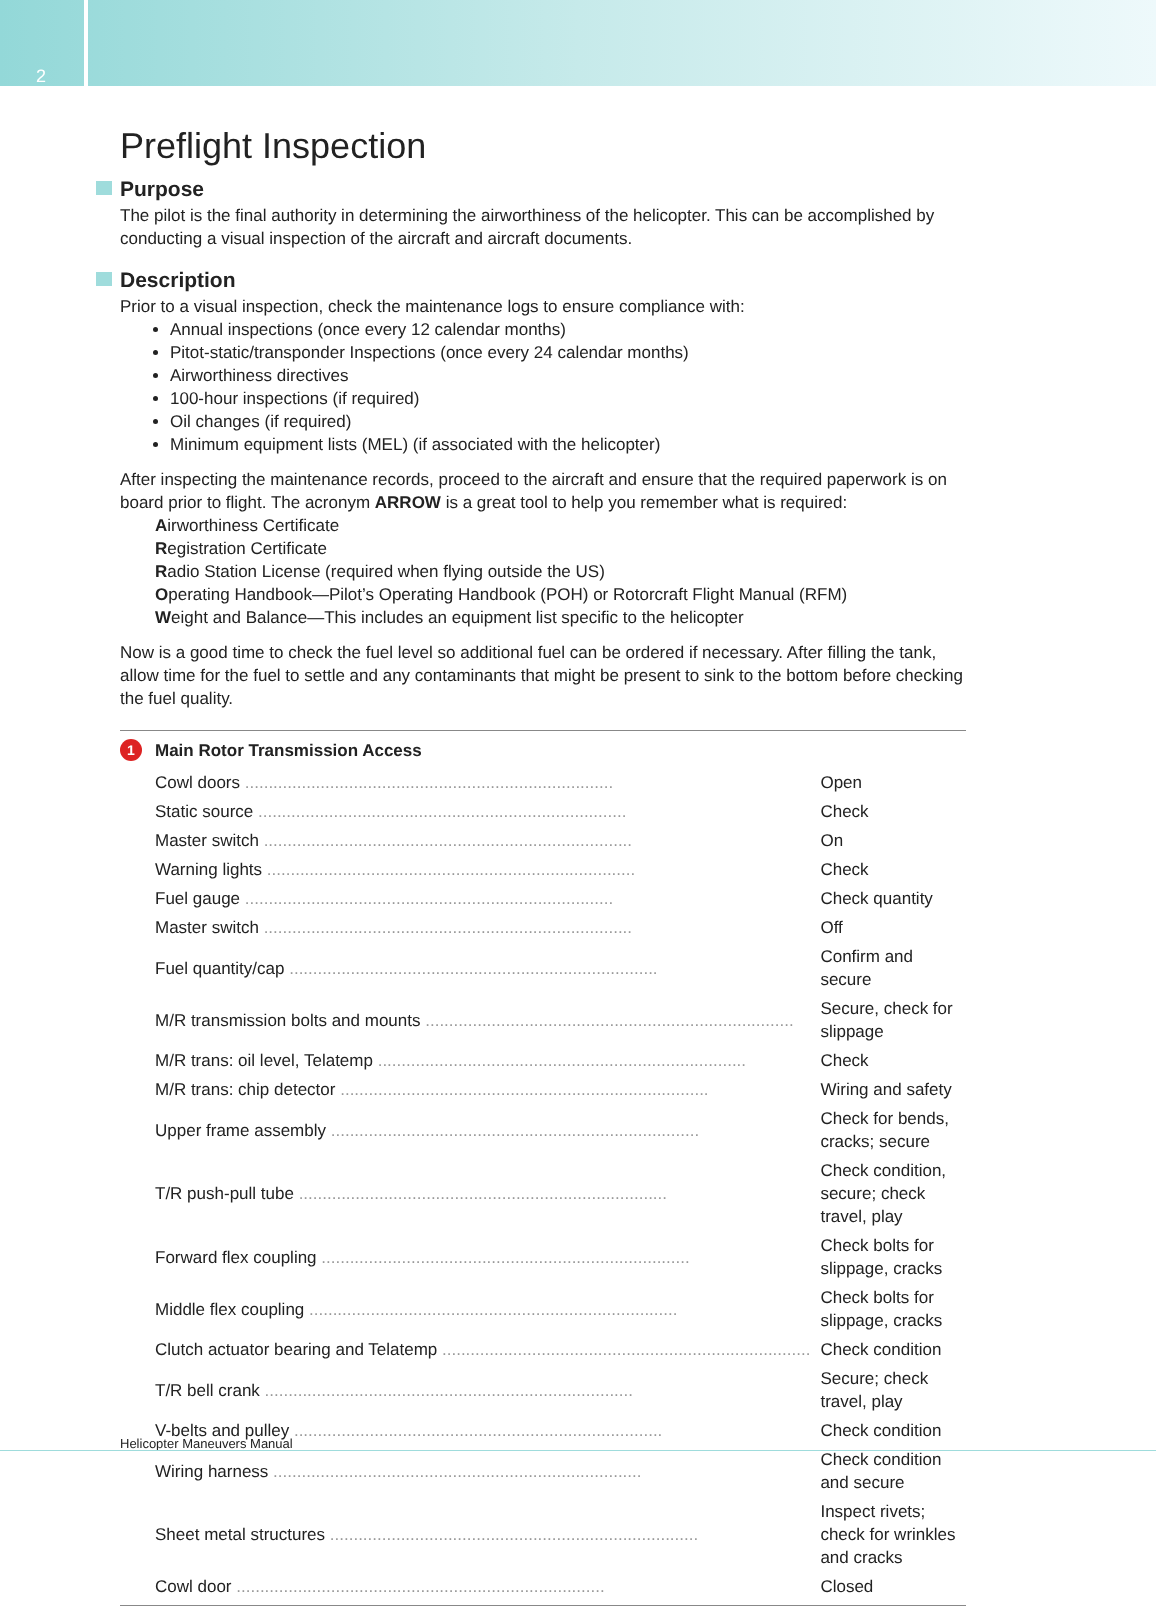2
Preflight Inspection
Purpose
The pilot is the final authority in determining the airworthiness of the helicopter. This can be accomplished by conducting a visual inspection of the aircraft and aircraft documents.
Description
Prior to a visual inspection, check the maintenance logs to ensure compliance with:
Annual inspections (once every 12 calendar months)
Pitot-static/transponder Inspections (once every 24 calendar months)
Airworthiness directives
100-hour inspections (if required)
Oil changes (if required)
Minimum equipment lists (MEL) (if associated with the helicopter)
After inspecting the maintenance records, proceed to the aircraft and ensure that the required paperwork is on board prior to flight. The acronym ARROW is a great tool to help you remember what is required:
Airworthiness Certificate
Registration Certificate
Radio Station License (required when flying outside the US)
Operating Handbook—Pilot’s Operating Handbook (POH) or Rotorcraft Flight Manual (RFM)
Weight and Balance—This includes an equipment list specific to the helicopter
Now is a good time to check the fuel level so additional fuel can be ordered if necessary. After filling the tank, allow time for the fuel to settle and any contaminants that might be present to sink to the bottom before checking the fuel quality.
1 Main Rotor Transmission Access
| Cowl doors | Open |
| Static source | Check |
| Master switch | On |
| Warning lights | Check |
| Fuel gauge | Check quantity |
| Master switch | Off |
| Fuel quantity/cap | Confirm and secure |
| M/R transmission bolts and mounts | Secure, check for slippage |
| M/R trans: oil level, Telatemp | Check |
| M/R trans: chip detector | Wiring and safety |
| Upper frame assembly | Check for bends, cracks; secure |
| T/R push-pull tube | Check condition, secure; check travel, play |
| Forward flex coupling | Check bolts for slippage, cracks |
| Middle flex coupling | Check bolts for slippage, cracks |
| Clutch actuator bearing and Telatemp | Check condition |
| T/R bell crank | Secure; check travel, play |
| V-belts and pulley | Check condition |
| Wiring harness | Check condition and secure |
| Sheet metal structures | Inspect rivets; check for wrinkles and cracks |
| Cowl door | Closed |
Helicopter Maneuvers Manual